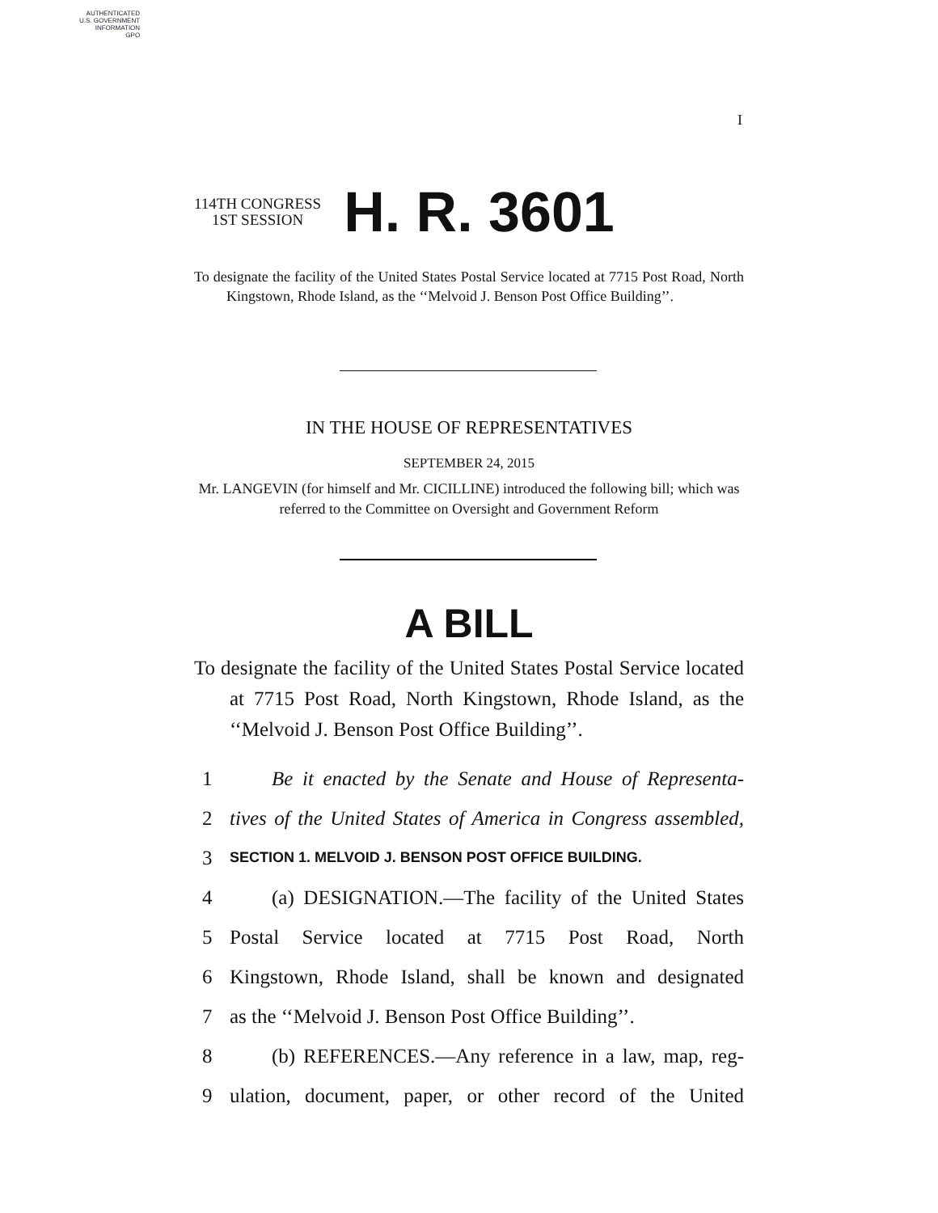AUTHENTICATED
U.S. GOVERNMENT
INFORMATION
GPO
I
114TH CONGRESS
1ST SESSION
H. R. 3601
To designate the facility of the United States Postal Service located at 7715 Post Road, North Kingstown, Rhode Island, as the ‘‘Melvoid J. Benson Post Office Building’’.
IN THE HOUSE OF REPRESENTATIVES
SEPTEMBER 24, 2015
Mr. LANGEVIN (for himself and Mr. CICILLINE) introduced the following bill; which was referred to the Committee on Oversight and Government Reform
A BILL
To designate the facility of the United States Postal Service located at 7715 Post Road, North Kingstown, Rhode Island, as the ‘‘Melvoid J. Benson Post Office Building’’.
1 Be it enacted by the Senate and House of Representa-
2 tives of the United States of America in Congress assembled,
3 SECTION 1. MELVOID J. BENSON POST OFFICE BUILDING.
4 (a) DESIGNATION.—The facility of the United States
5 Postal Service located at 7715 Post Road, North
6 Kingstown, Rhode Island, shall be known and designated
7 as the ‘‘Melvoid J. Benson Post Office Building’’.
8 (b) REFERENCES.—Any reference in a law, map, reg-
9 ulation, document, paper, or other record of the United